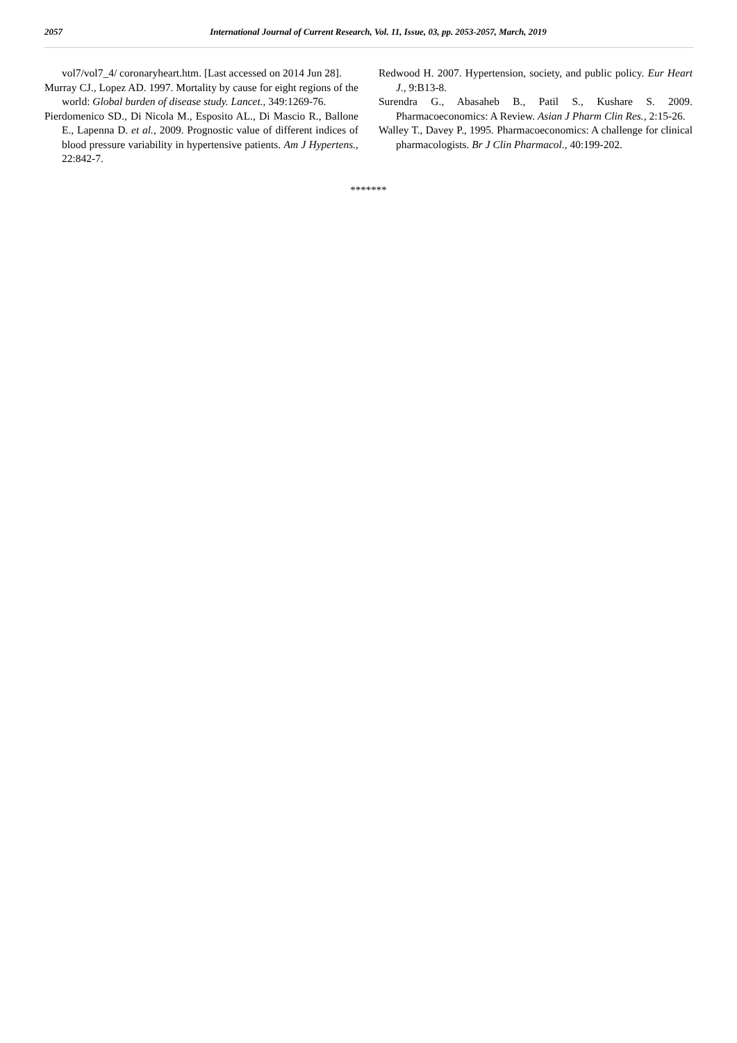2057 International Journal of Current Research, Vol. 11, Issue, 03, pp. 2053-2057, March, 2019
vol7/vol7_4/ coronaryheart.htm. [Last accessed on 2014 Jun 28].
Murray CJ., Lopez AD. 1997. Mortality by cause for eight regions of the world: Global burden of disease study. Lancet., 349:1269-76.
Pierdomenico SD., Di Nicola M., Esposito AL., Di Mascio R., Ballone E., Lapenna D. et al., 2009. Prognostic value of different indices of blood pressure variability in hypertensive patients. Am J Hypertens., 22:842-7.
Redwood H. 2007. Hypertension, society, and public policy. Eur Heart J., 9:B13-8.
Surendra G., Abasaheb B., Patil S., Kushare S. 2009. Pharmacoeconomics: A Review. Asian J Pharm Clin Res., 2:15-26.
Walley T., Davey P., 1995. Pharmacoeconomics: A challenge for clinical pharmacologists. Br J Clin Pharmacol., 40:199-202.
*******